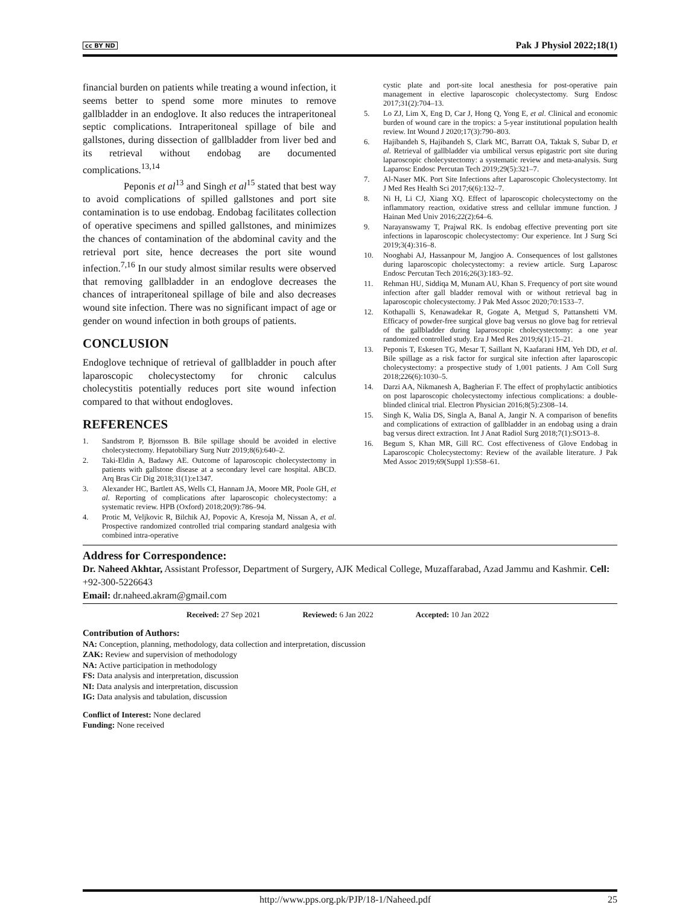cc BY ND Pak J Physiol 2022;18(1)
financial burden on patients while treating a wound infection, it seems better to spend some more minutes to remove gallbladder in an endoglove. It also reduces the intraperitoneal septic complications. Intraperitoneal spillage of bile and gallstones, during dissection of gallbladder from liver bed and its retrieval without endobag are documented complications.<sup>13,14</sup>
Peponis et al<sup>13</sup> and Singh et al<sup>15</sup> stated that best way to avoid complications of spilled gallstones and port site contamination is to use endobag. Endobag facilitates collection of operative specimens and spilled gallstones, and minimizes the chances of contamination of the abdominal cavity and the retrieval port site, hence decreases the port site wound infection.<sup>7,16</sup> In our study almost similar results were observed that removing gallbladder in an endoglove decreases the chances of intraperitoneal spillage of bile and also decreases wound site infection. There was no significant impact of age or gender on wound infection in both groups of patients.
CONCLUSION
Endoglove technique of retrieval of gallbladder in pouch after laparoscopic cholecystectomy for chronic calculus cholecystitis potentially reduces port site wound infection compared to that without endogloves.
REFERENCES
1. Sandstrom P, Bjornsson B. Bile spillage should be avoided in elective cholecystectomy. Hepatobiliary Surg Nutr 2019;8(6):640–2.
2. Taki-Eldin A, Badawy AE. Outcome of laparoscopic cholecystectomy in patients with gallstone disease at a secondary level care hospital. ABCD. Arq Bras Cir Dig 2018;31(1):e1347.
3. Alexander HC, Bartlett AS, Wells CI, Hannam JA, Moore MR, Poole GH, et al. Reporting of complications after laparoscopic cholecystectomy: a systematic review. HPB (Oxford) 2018;20(9):786–94.
4. Protic M, Veljkovic R, Bilchik AJ, Popovic A, Kresoja M, Nissan A, et al. Prospective randomized controlled trial comparing standard analgesia with combined intra-operative
cystic plate and port-site local anesthesia for post-operative pain management in elective laparoscopic cholecystectomy. Surg Endosc 2017;31(2):704–13.
5. Lo ZJ, Lim X, Eng D, Car J, Hong Q, Yong E, et al. Clinical and economic burden of wound care in the tropics: a 5-year institutional population health review. Int Wound J 2020;17(3):790–803.
6. Hajibandeh S, Hajibandeh S, Clark MC, Barratt OA, Taktak S, Subar D, et al. Retrieval of gallbladder via umbilical versus epigastric port site during laparoscopic cholecystectomy: a systematic review and meta-analysis. Surg Laparosc Endosc Percutan Tech 2019;29(5):321–7.
7. Al-Naser MK. Port Site Infections after Laparoscopic Cholecystectomy. Int J Med Res Health Sci 2017;6(6):132–7.
8. Ni H, Li CJ, Xiang XQ. Effect of laparoscopic cholecystectomy on the inflammatory reaction, oxidative stress and cellular immune function. J Hainan Med Univ 2016;22(2):64–6.
9. Narayanswamy T, Prajwal RK. Is endobag effective preventing port site infections in laparoscopic cholecystectomy: Our experience. Int J Surg Sci 2019;3(4):316–8.
10. Nooghabi AJ, Hassanpour M, Jangjoo A. Consequences of lost gallstones during laparoscopic cholecystectomy: a review article. Surg Laparosc Endosc Percutan Tech 2016;26(3):183–92.
11. Rehman HU, Siddiqa M, Munam AU, Khan S. Frequency of port site wound infection after gall bladder removal with or without retrieval bag in laparoscopic cholecystectomy. J Pak Med Assoc 2020;70:1533–7.
12. Kothapalli S, Kenawadekar R, Gogate A, Metgud S, Pattanshetti VM. Efficacy of powder-free surgical glove bag versus no glove bag for retrieval of the gallbladder during laparoscopic cholecystectomy: a one year randomized controlled study. Era J Med Res 2019;6(1):15–21.
13. Peponis T, Eskesen TG, Mesar T, Saillant N, Kaafarani HM, Yeh DD, et al. Bile spillage as a risk factor for surgical site infection after laparoscopic cholecystectomy: a prospective study of 1,001 patients. J Am Coll Surg 2018;226(6):1030–5.
14. Darzi AA, Nikmanesh A, Bagherian F. The effect of prophylactic antibiotics on post laparoscopic cholecystectomy infectious complications: a double-blinded clinical trial. Electron Physician 2016;8(5):2308–14.
15. Singh K, Walia DS, Singla A, Banal A, Jangir N. A comparison of benefits and complications of extraction of gallbladder in an endobag using a drain bag versus direct extraction. Int J Anat Radiol Surg 2018;7(1):SO13–8.
16. Begum S, Khan MR, Gill RC. Cost effectiveness of Glove Endobag in Laparoscopic Cholecystectomy: Review of the available literature. J Pak Med Assoc 2019;69(Suppl 1):S58–61.
Address for Correspondence:
Dr. Naheed Akhtar, Assistant Professor, Department of Surgery, AJK Medical College, Muzaffarabad, Azad Jammu and Kashmir. Cell: +92-300-5226643
Email: dr.naheed.akram@gmail.com
Received: 27 Sep 2021 Reviewed: 6 Jan 2022 Accepted: 10 Jan 2022
Contribution of Authors:
NA: Conception, planning, methodology, data collection and interpretation, discussion
ZAK: Review and supervision of methodology
NA: Active participation in methodology
FS: Data analysis and interpretation, discussion
NI: Data analysis and interpretation, discussion
IG: Data analysis and tabulation, discussion
Conflict of Interest: None declared
Funding: None received
http://www.pps.org.pk/PJP/18-1/Naheed.pdf 25